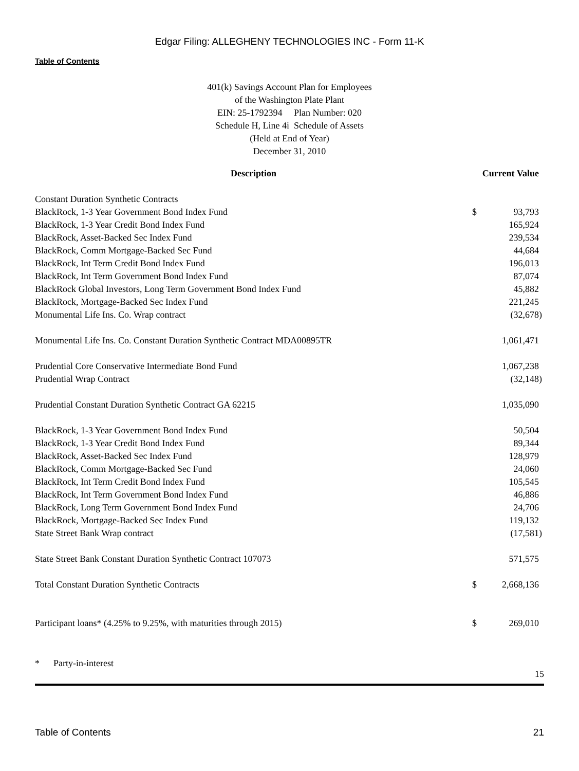Edgar Filing: ALLEGHENY TECHNOLOGIES INC - Form 11-K
Table of Contents
401(k) Savings Account Plan for Employees
of the Washington Plate Plant
EIN: 25-1792394 Plan Number: 020
Schedule H, Line 4i Schedule of Assets
(Held at End of Year)
December 31, 2010
| Description | Current Value | | |
| --- | --- | --- | --- |
| Constant Duration Synthetic Contracts | | | |
| BlackRock, 1-3 Year Government Bond Index Fund | $ | 93,793 | |
| BlackRock, 1-3 Year Credit Bond Index Fund | | 165,924 | |
| BlackRock, Asset-Backed Sec Index Fund | | 239,534 | |
| BlackRock, Comm Mortgage-Backed Sec Fund | | 44,684 | |
| BlackRock, Int Term Credit Bond Index Fund | | 196,013 | |
| BlackRock, Int Term Government Bond Index Fund | | 87,074 | |
| BlackRock Global Investors, Long Term Government Bond Index Fund | | 45,882 | |
| BlackRock, Mortgage-Backed Sec Index Fund | | 221,245 | |
| Monumental Life Ins. Co. Wrap contract | | (32,678 | ) |
| Monumental Life Ins. Co. Constant Duration Synthetic Contract MDA00895TR | | 1,061,471 | |
| Prudential Core Conservative Intermediate Bond Fund | | 1,067,238 | |
| Prudential Wrap Contract | | (32,148 | ) |
| Prudential Constant Duration Synthetic Contract GA 62215 | | 1,035,090 | |
| BlackRock, 1-3 Year Government Bond Index Fund | | 50,504 | |
| BlackRock, 1-3 Year Credit Bond Index Fund | | 89,344 | |
| BlackRock, Asset-Backed Sec Index Fund | | 128,979 | |
| BlackRock, Comm Mortgage-Backed Sec Fund | | 24,060 | |
| BlackRock, Int Term Credit Bond Index Fund | | 105,545 | |
| BlackRock, Int Term Government Bond Index Fund | | 46,886 | |
| BlackRock, Long Term Government Bond Index Fund | | 24,706 | |
| BlackRock, Mortgage-Backed Sec Index Fund | | 119,132 | |
| State Street Bank Wrap contract | | (17,581 | ) |
| State Street Bank Constant Duration Synthetic Contract 107073 | | 571,575 | |
| Total Constant Duration Synthetic Contracts | $ | 2,668,136 | |
| Participant loans* (4.25% to 9.25%, with maturities through 2015) | $ | 269,010 | |
* Party-in-interest
15
Table of Contents 21